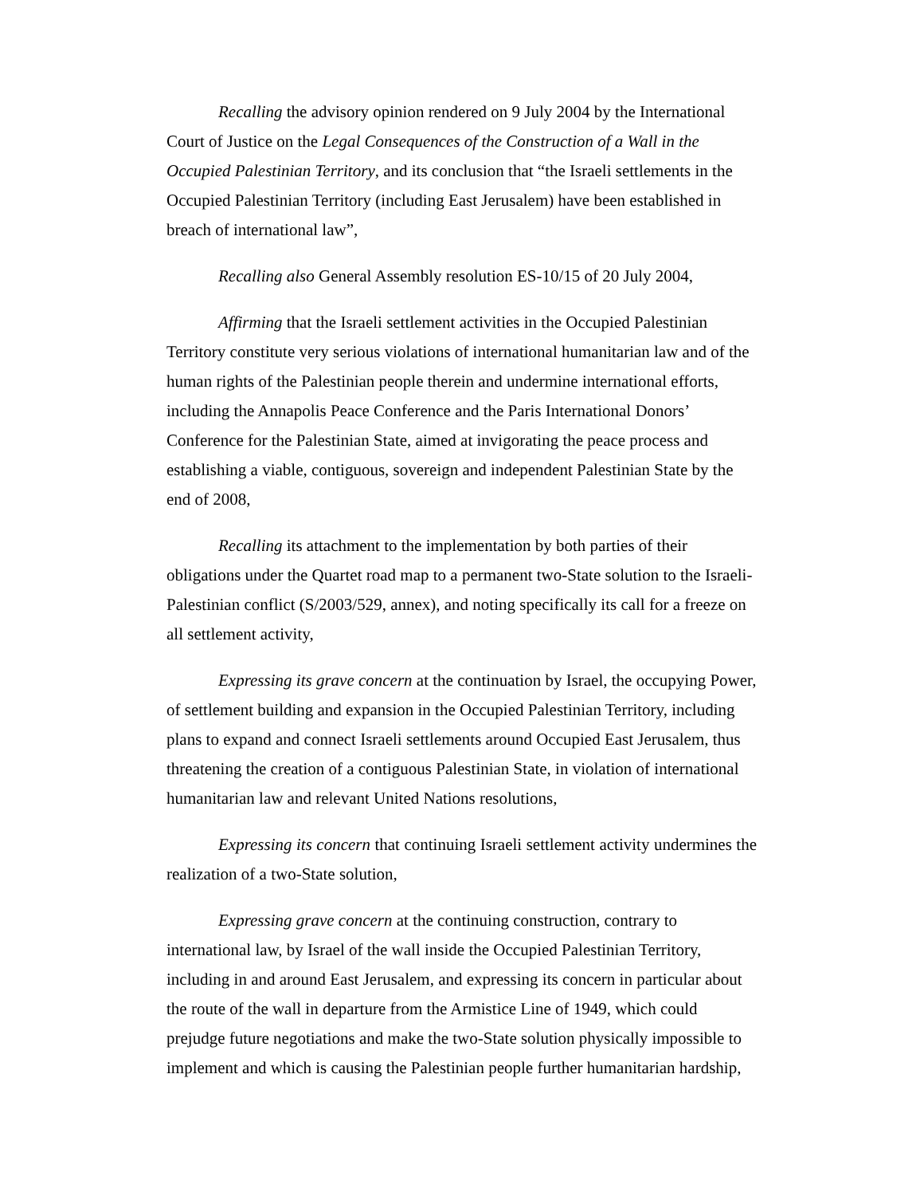Recalling the advisory opinion rendered on 9 July 2004 by the International Court of Justice on the Legal Consequences of the Construction of a Wall in the Occupied Palestinian Territory, and its conclusion that “the Israeli settlements in the Occupied Palestinian Territory (including East Jerusalem) have been established in breach of international law”,
Recalling also General Assembly resolution ES-10/15 of 20 July 2004,
Affirming that the Israeli settlement activities in the Occupied Palestinian Territory constitute very serious violations of international humanitarian law and of the human rights of the Palestinian people therein and undermine international efforts, including the Annapolis Peace Conference and the Paris International Donors’ Conference for the Palestinian State, aimed at invigorating the peace process and establishing a viable, contiguous, sovereign and independent Palestinian State by the end of 2008,
Recalling its attachment to the implementation by both parties of their obligations under the Quartet road map to a permanent two-State solution to the Israeli-Palestinian conflict (S/2003/529, annex), and noting specifically its call for a freeze on all settlement activity,
Expressing its grave concern at the continuation by Israel, the occupying Power, of settlement building and expansion in the Occupied Palestinian Territory, including plans to expand and connect Israeli settlements around Occupied East Jerusalem, thus threatening the creation of a contiguous Palestinian State, in violation of international humanitarian law and relevant United Nations resolutions,
Expressing its concern that continuing Israeli settlement activity undermines the realization of a two-State solution,
Expressing grave concern at the continuing construction, contrary to international law, by Israel of the wall inside the Occupied Palestinian Territory, including in and around East Jerusalem, and expressing its concern in particular about the route of the wall in departure from the Armistice Line of 1949, which could prejudge future negotiations and make the two-State solution physically impossible to implement and which is causing the Palestinian people further humanitarian hardship,